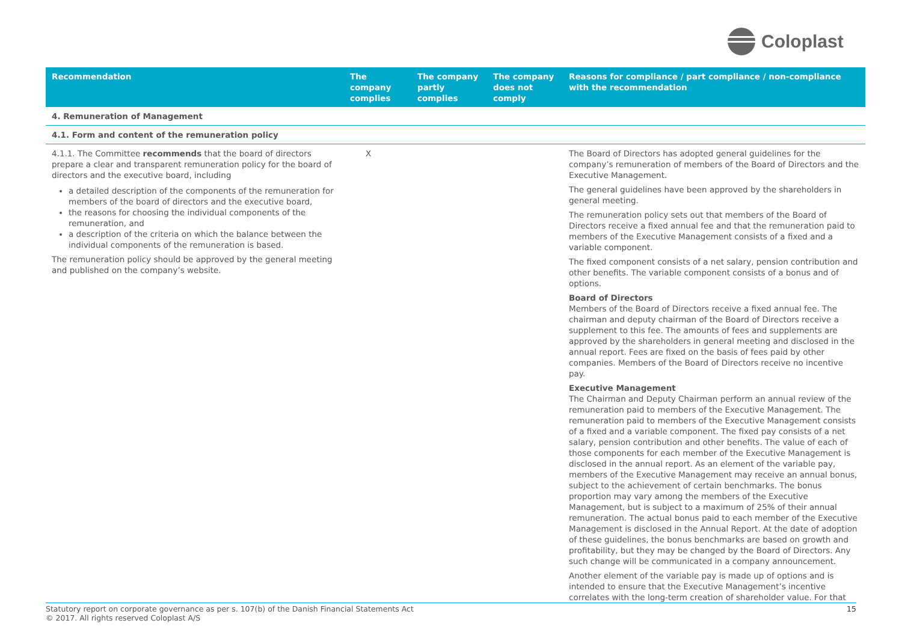Coloplast
| Recommendation | The company complies | The company partly complies | The company does not comply | Reasons for compliance / part compliance / non-compliance with the recommendation |
| --- | --- | --- | --- | --- |
| 4. Remuneration of Management | | | | |
| 4.1. Form and content of the remuneration policy | | | | |
| 4.1.1. The Committee recommends that the board of directors prepare a clear and transparent remuneration policy for the board of directors and the executive board, including a detailed description of the components of the remuneration for members of the board of directors and the executive board, the reasons for choosing the individual components of the remuneration, and a description of the criteria on which the balance between the individual components of the remuneration is based. The remuneration policy should be approved by the general meeting and published on the company’s website. | X | | | The Board of Directors has adopted general guidelines for the company’s remuneration of members of the Board of Directors and the Executive Management. The general guidelines have been approved by the shareholders in general meeting. The remuneration policy sets out that members of the Board of Directors receive a fixed annual fee and that the remuneration paid to members of the Executive Management consists of a fixed and a variable component. The fixed component consists of a net salary, pension contribution and other benefits. The variable component consists of a bonus and of options. Board of Directors Members of the Board of Directors receive a fixed annual fee. The chairman and deputy chairman of the Board of Directors receive a supplement to this fee. The amounts of fees and supplements are approved by the shareholders in general meeting and disclosed in the annual report. Fees are fixed on the basis of fees paid by other companies. Members of the Board of Directors receive no incentive pay. Executive Management The Chairman and Deputy Chairman perform an annual review of the remuneration paid to members of the Executive Management. The remuneration paid to members of the Executive Management consists of a fixed and a variable component. The fixed pay consists of a net salary, pension contribution and other benefits. The value of each of those components for each member of the Executive Management is disclosed in the annual report. As an element of the variable pay, members of the Executive Management may receive an annual bonus, subject to the achievement of certain benchmarks. The bonus proportion may vary among the members of the Executive Management, but is subject to a maximum of 25% of their annual remuneration. The actual bonus paid to each member of the Executive Management is disclosed in the Annual Report. At the date of adoption of these guidelines, the bonus benchmarks are based on growth and profitability, but they may be changed by the Board of Directors. Any such change will be communicated in a company announcement. Another element of the variable pay is made up of options and is intended to ensure that the Executive Management’s incentive correlates with the long-term creation of shareholder value. For that |
Statutory report on corporate governance as per s. 107(b) of the Danish Financial Statements Act
© 2017. All rights reserved Coloplast A/S
15